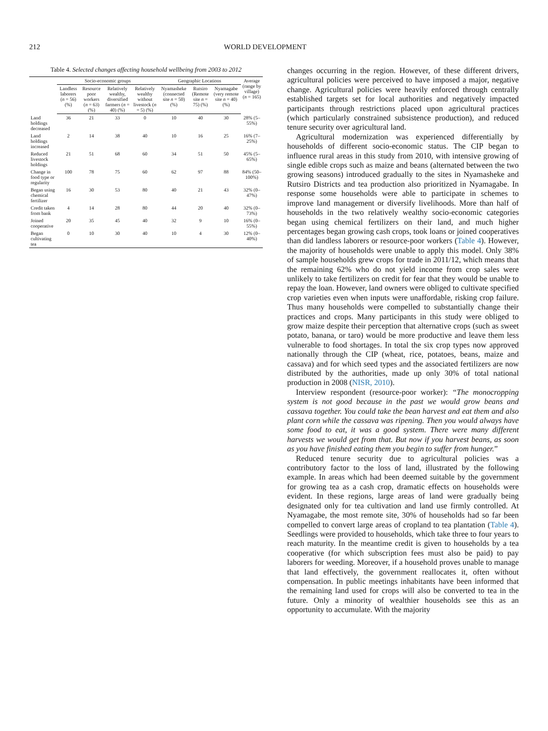212 WORLD DEVELOPMENT
Table 4. Selected changes affecting household wellbeing from 2003 to 2012
| | Socio-economic groups | | | | Geographic Locations | | | Average (range by village) ( n = 165) |
| --- | --- | --- | --- | --- | --- | --- | --- | --- |
| | Landless laborers ( n = 56) (%) | Resource poor workers ( n = 63) (%) | Relatively wealthy, diversified farmers ( n = 40) (%) | Relatively wealthy without livestock ( n = 5) (%) | Nyamasheke (connected site n = 50) (%) | Rutsiro (Remote site n = 75) (%) | Nyamagabe (very remote site n = 40) (%) | |
| Land holdings decreased | 36 | 21 | 33 | 0 | 10 | 40 | 30 | 28% (5–55%) |
| Land holdings increased | 2 | 14 | 38 | 40 | 10 | 16 | 25 | 16% (7–25%) |
| Reduced livestock holdings | 21 | 51 | 68 | 60 | 34 | 51 | 50 | 45% (5–65%) |
| Change in food type or regularity | 100 | 78 | 75 | 60 | 62 | 97 | 88 | 84% (50–100%) |
| Began using chemical fertilizer | 16 | 30 | 53 | 80 | 40 | 21 | 43 | 32% (0–47%) |
| Credit taken from bank | 4 | 14 | 28 | 80 | 44 | 20 | 40 | 32% (0–73%) |
| Joined cooperative | 20 | 35 | 45 | 40 | 32 | 9 | 10 | 16% (0–55%) |
| Began cultivating tea | 0 | 10 | 30 | 40 | 10 | 4 | 30 | 12% (0–40%) |
changes occurring in the region. However, of these different drivers, agricultural policies were perceived to have imposed a major, negative change. Agricultural policies were heavily enforced through centrally established targets set for local authorities and negatively impacted participants through restrictions placed upon agricultural practices (which particularly constrained subsistence production), and reduced tenure security over agricultural land.
Agricultural modernization was experienced differentially by households of different socio-economic status. The CIP began to influence rural areas in this study from 2010, with intensive growing of single edible crops such as maize and beans (alternated between the two growing seasons) introduced gradually to the sites in Nyamasheke and Rutsiro Districts and tea production also prioritized in Nyamagabe. In response some households were able to participate in schemes to improve land management or diversify livelihoods. More than half of households in the two relatively wealthy socio-economic categories began using chemical fertilizers on their land, and much higher percentages began growing cash crops, took loans or joined cooperatives than did landless laborers or resource-poor workers (Table 4). However, the majority of households were unable to apply this model. Only 38% of sample households grew crops for trade in 2011/12, which means that the remaining 62% who do not yield income from crop sales were unlikely to take fertilizers on credit for fear that they would be unable to repay the loan. However, land owners were obliged to cultivate specified crop varieties even when inputs were unaffordable, risking crop failure. Thus many households were compelled to substantially change their practices and crops. Many participants in this study were obliged to grow maize despite their perception that alternative crops (such as sweet potato, banana, or taro) would be more productive and leave them less vulnerable to food shortages. In total the six crop types now approved nationally through the CIP (wheat, rice, potatoes, beans, maize and cassava) and for which seed types and the associated fertilizers are now distributed by the authorities, made up only 30% of total national production in 2008 (NISR, 2010).
Interview respondent (resource-poor worker): “The monocropping system is not good because in the past we would grow beans and cassava together. You could take the bean harvest and eat them and also plant corn while the cassava was ripening. Then you would always have some food to eat, it was a good system. There were many different harvests we would get from that. But now if you harvest beans, as soon as you have finished eating them you begin to suffer from hunger.”
Reduced tenure security due to agricultural policies was a contributory factor to the loss of land, illustrated by the following example. In areas which had been deemed suitable by the government for growing tea as a cash crop, dramatic effects on households were evident. In these regions, large areas of land were gradually being designated only for tea cultivation and land use firmly controlled. At Nyamagabe, the most remote site, 30% of households had so far been compelled to convert large areas of cropland to tea plantation (Table 4). Seedlings were provided to households, which take three to four years to reach maturity. In the meantime credit is given to households by a tea cooperative (for which subscription fees must also be paid) to pay laborers for weeding. Moreover, if a household proves unable to manage that land effectively, the government reallocates it, often without compensation. In public meetings inhabitants have been informed that the remaining land used for crops will also be converted to tea in the future. Only a minority of wealthier households see this as an opportunity to accumulate. With the majority